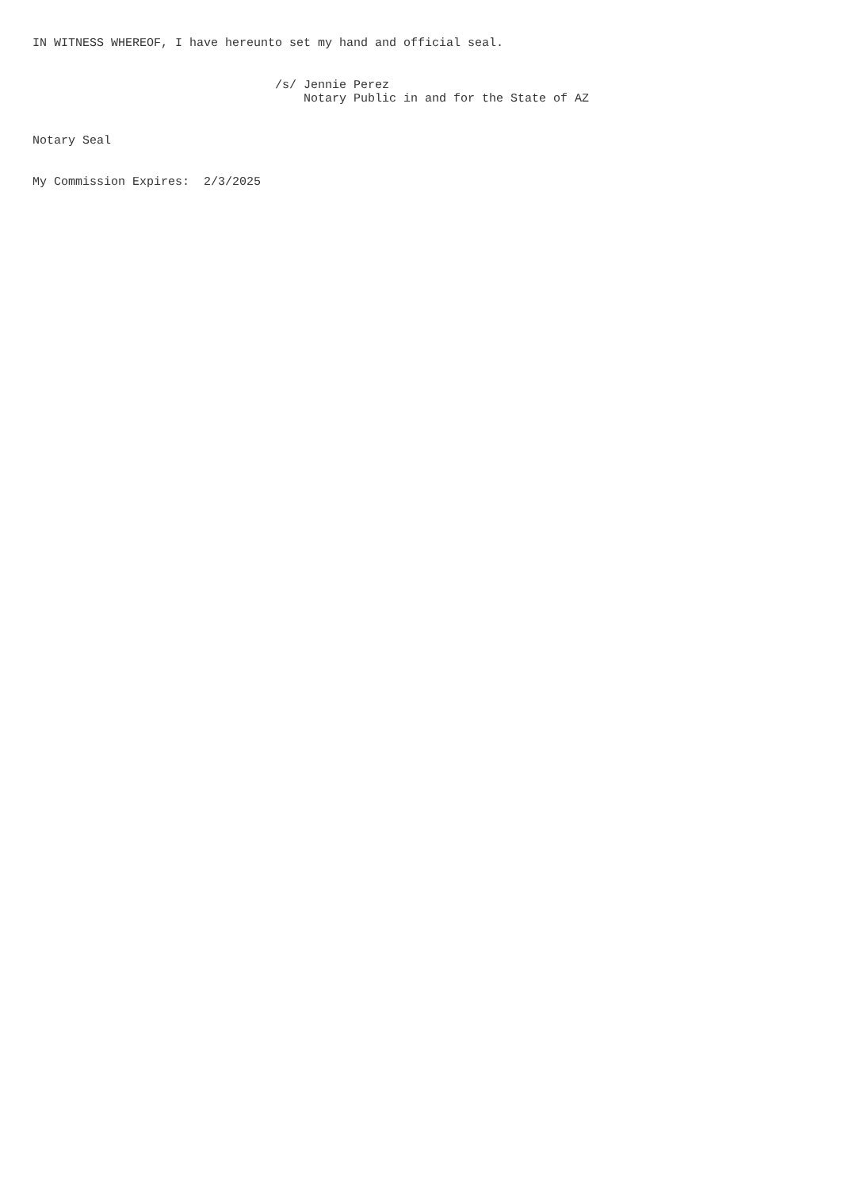IN WITNESS WHEREOF, I have hereunto set my hand and official seal.


                                  /s/ Jennie Perez
                                      Notary Public in and for the State of AZ


Notary Seal


My Commission Expires:  2/3/2025